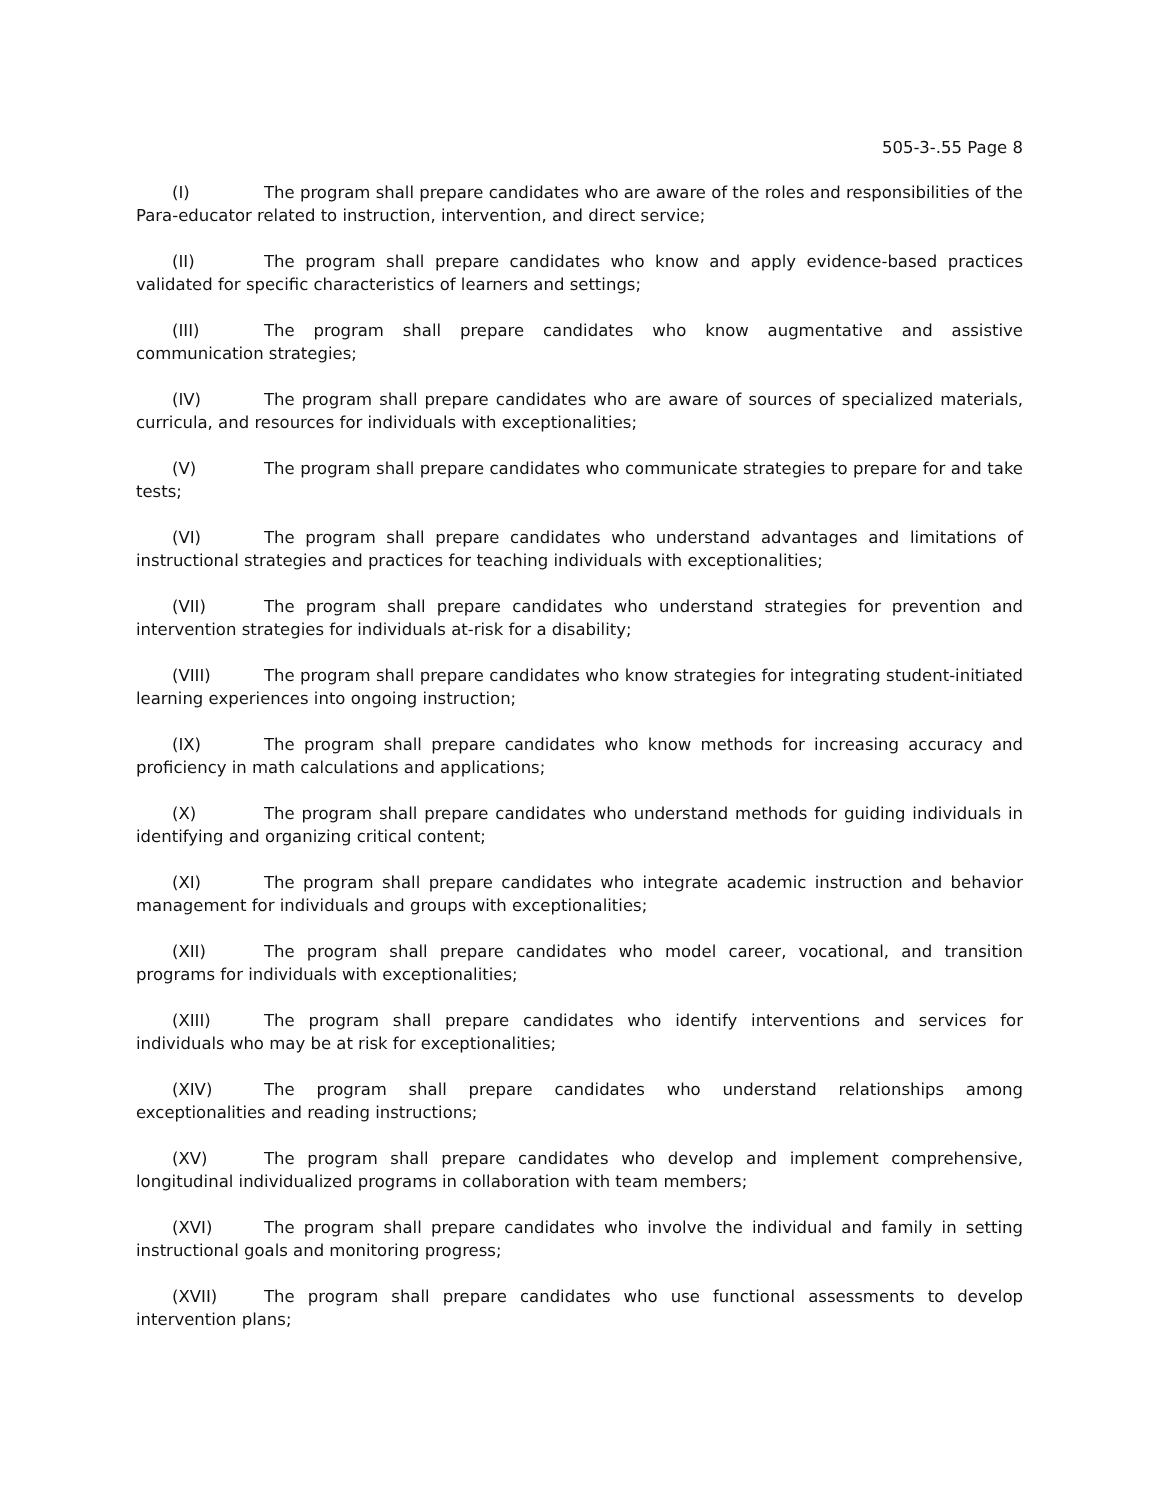505-3-.55 Page 8
(I) The program shall prepare candidates who are aware of the roles and responsibilities of the Para-educator related to instruction, intervention, and direct service;
(II) The program shall prepare candidates who know and apply evidence-based practices validated for specific characteristics of learners and settings;
(III) The program shall prepare candidates who know augmentative and assistive communication strategies;
(IV) The program shall prepare candidates who are aware of sources of specialized materials, curricula, and resources for individuals with exceptionalities;
(V) The program shall prepare candidates who communicate strategies to prepare for and take tests;
(VI) The program shall prepare candidates who understand advantages and limitations of instructional strategies and practices for teaching individuals with exceptionalities;
(VII) The program shall prepare candidates who understand strategies for prevention and intervention strategies for individuals at-risk for a disability;
(VIII) The program shall prepare candidates who know strategies for integrating student-initiated learning experiences into ongoing instruction;
(IX) The program shall prepare candidates who know methods for increasing accuracy and proficiency in math calculations and applications;
(X) The program shall prepare candidates who understand methods for guiding individuals in identifying and organizing critical content;
(XI) The program shall prepare candidates who integrate academic instruction and behavior management for individuals and groups with exceptionalities;
(XII) The program shall prepare candidates who model career, vocational, and transition programs for individuals with exceptionalities;
(XIII) The program shall prepare candidates who identify interventions and services for individuals who may be at risk for exceptionalities;
(XIV) The program shall prepare candidates who understand relationships among exceptionalities and reading instructions;
(XV) The program shall prepare candidates who develop and implement comprehensive, longitudinal individualized programs in collaboration with team members;
(XVI) The program shall prepare candidates who involve the individual and family in setting instructional goals and monitoring progress;
(XVII) The program shall prepare candidates who use functional assessments to develop intervention plans;